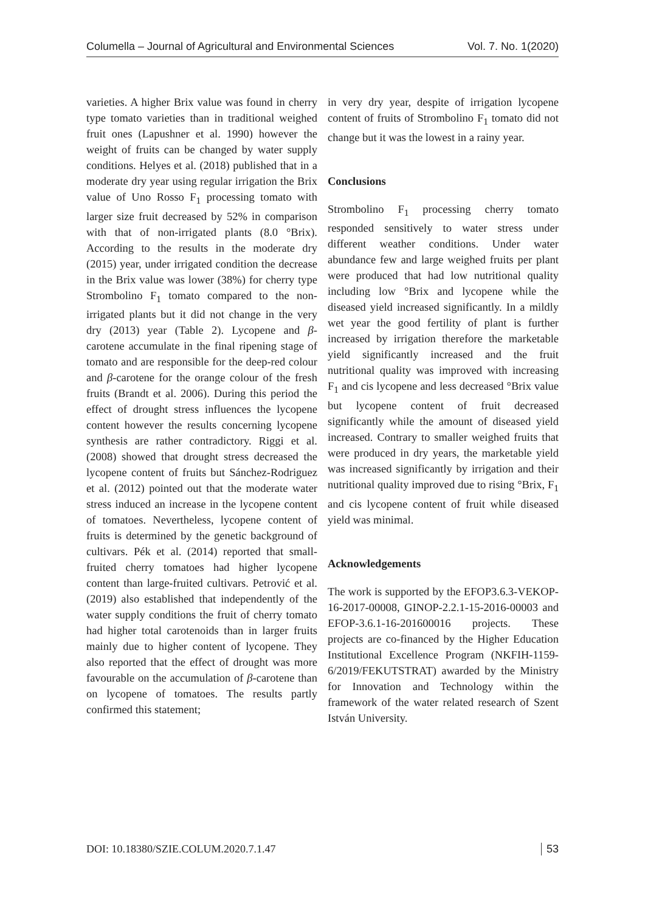Columella – Journal of Agricultural and Environmental Sciences Vol. 7. No. 1(2020)
varieties. A higher Brix value was found in cherry type tomato varieties than in traditional weighed fruit ones (Lapushner et al. 1990) however the weight of fruits can be changed by water supply conditions. Helyes et al. (2018) published that in a moderate dry year using regular irrigation the Brix value of Uno Rosso F<sub>1</sub> processing tomato with larger size fruit decreased by 52% in comparison with that of non-irrigated plants (8.0 °Brix). According to the results in the moderate dry (2015) year, under irrigated condition the decrease in the Brix value was lower (38%) for cherry type Strombolino F<sub>1</sub> tomato compared to the non-irrigated plants but it did not change in the very dry (2013) year (Table 2). Lycopene and β-carotene accumulate in the final ripening stage of tomato and are responsible for the deep-red colour and β-carotene for the orange colour of the fresh fruits (Brandt et al. 2006). During this period the effect of drought stress influences the lycopene content however the results concerning lycopene synthesis are rather contradictory. Riggi et al. (2008) showed that drought stress decreased the lycopene content of fruits but Sánchez-Rodriguez et al. (2012) pointed out that the moderate water stress induced an increase in the lycopene content of tomatoes. Nevertheless, lycopene content of fruits is determined by the genetic background of cultivars. Pék et al. (2014) reported that small-fruited cherry tomatoes had higher lycopene content than large-fruited cultivars. Petrović et al. (2019) also established that independently of the water supply conditions the fruit of cherry tomato had higher total carotenoids than in larger fruits mainly due to higher content of lycopene. They also reported that the effect of drought was more favourable on the accumulation of β-carotene than on lycopene of tomatoes. The results partly confirmed this statement;
in very dry year, despite of irrigation lycopene content of fruits of Strombolino F<sub>1</sub> tomato did not change but it was the lowest in a rainy year.
Conclusions
Strombolino F<sub>1</sub> processing cherry tomato responded sensitively to water stress under different weather conditions. Under water abundance few and large weighed fruits per plant were produced that had low nutritional quality including low °Brix and lycopene while the diseased yield increased significantly. In a mildly wet year the good fertility of plant is further increased by irrigation therefore the marketable yield significantly increased and the fruit nutritional quality was improved with increasing F<sub>1</sub> and cis lycopene and less decreased °Brix value but lycopene content of fruit decreased significantly while the amount of diseased yield increased. Contrary to smaller weighed fruits that were produced in dry years, the marketable yield was increased significantly by irrigation and their nutritional quality improved due to rising °Brix, F<sub>1</sub> and cis lycopene content of fruit while diseased yield was minimal.
Acknowledgements
The work is supported by the EFOP3.6.3-VEKOP-16-2017-00008, GINOP-2.2.1-15-2016-00003 and EFOP-3.6.1-16-201600016 projects. These projects are co-financed by the Higher Education Institutional Excellence Program (NKFIH-1159-6/2019/FEKUTSTRAT) awarded by the Ministry for Innovation and Technology within the framework of the water related research of Szent István University.
DOI: 10.18380/SZIE.COLUM.2020.7.1.47 53